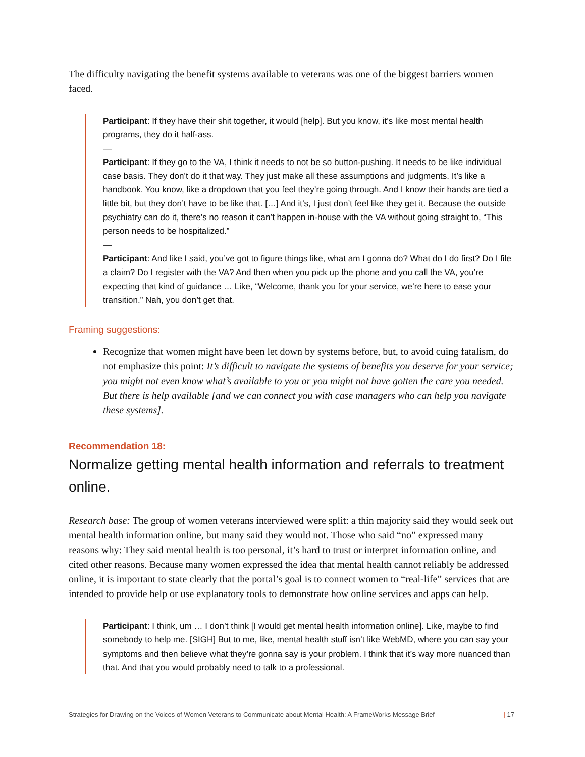The difficulty navigating the benefit systems available to veterans was one of the biggest barriers women faced.
Participant: If they have their shit together, it would [help]. But you know, it’s like most mental health programs, they do it half-ass.
—
Participant: If they go to the VA, I think it needs to not be so button-pushing. It needs to be like individual case basis. They don’t do it that way. They just make all these assumptions and judgments. It’s like a handbook. You know, like a dropdown that you feel they’re going through. And I know their hands are tied a little bit, but they don’t have to be like that. […] And it’s, I just don’t feel like they get it. Because the outside psychiatry can do it, there’s no reason it can’t happen in-house with the VA without going straight to, “This person needs to be hospitalized.”
—
Participant: And like I said, you’ve got to figure things like, what am I gonna do? What do I do first? Do I file a claim? Do I register with the VA? And then when you pick up the phone and you call the VA, you’re expecting that kind of guidance … Like, “Welcome, thank you for your service, we’re here to ease your transition.” Nah, you don’t get that.
Framing suggestions:
Recognize that women might have been let down by systems before, but, to avoid cuing fatalism, do not emphasize this point: It’s difficult to navigate the systems of benefits you deserve for your service; you might not even know what’s available to you or you might not have gotten the care you needed. But there is help available [and we can connect you with case managers who can help you navigate these systems].
Recommendation 18:
Normalize getting mental health information and referrals to treatment online.
Research base: The group of women veterans interviewed were split: a thin majority said they would seek out mental health information online, but many said they would not. Those who said “no” expressed many reasons why: They said mental health is too personal, it’s hard to trust or interpret information online, and cited other reasons. Because many women expressed the idea that mental health cannot reliably be addressed online, it is important to state clearly that the portal’s goal is to connect women to “real-life” services that are intended to provide help or use explanatory tools to demonstrate how online services and apps can help.
Participant: I think, um … I don’t think [I would get mental health information online]. Like, maybe to find somebody to help me. [SIGH] But to me, like, mental health stuff isn’t like WebMD, where you can say your symptoms and then believe what they’re gonna say is your problem. I think that it’s way more nuanced than that. And that you would probably need to talk to a professional.
Strategies for Drawing on the Voices of Women Veterans to Communicate about Mental Health: A FrameWorks Message Brief | 17